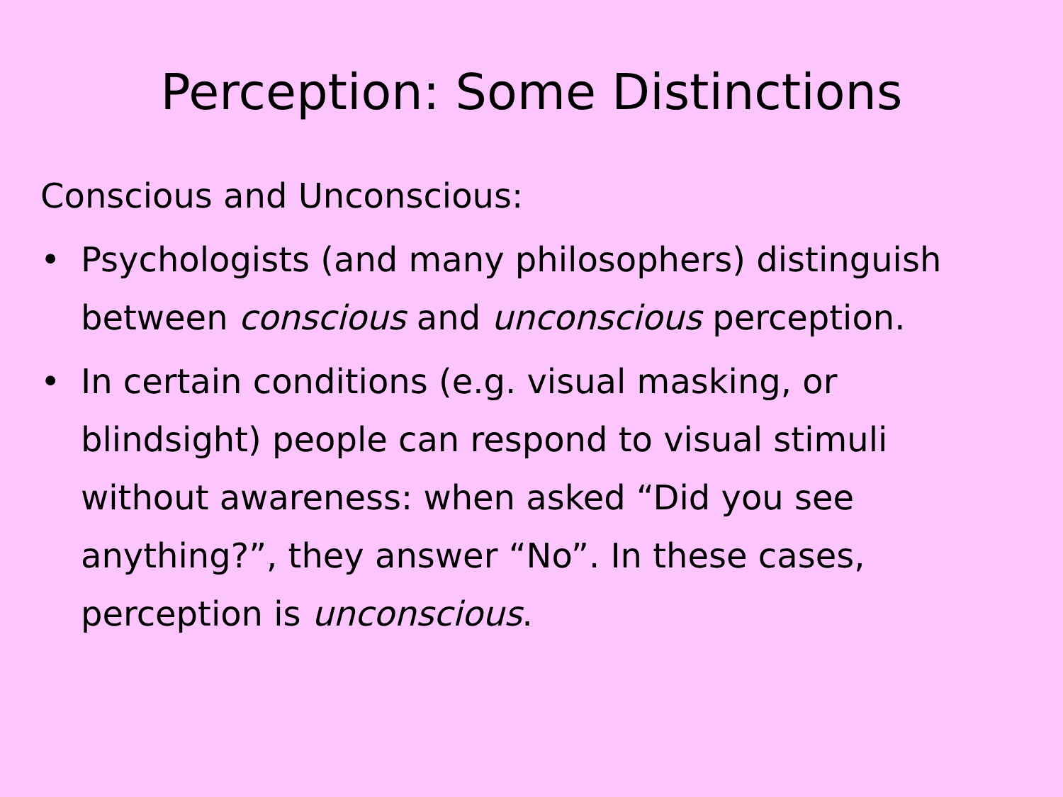Perception: Some Distinctions
Conscious and Unconscious:
• Psychologists (and many philosophers) distinguish between conscious and unconscious perception.
• In certain conditions (e.g. visual masking, or blindsight) people can respond to visual stimuli without awareness: when asked “Did you see anything?”, they answer “No”. In these cases, perception is unconscious.